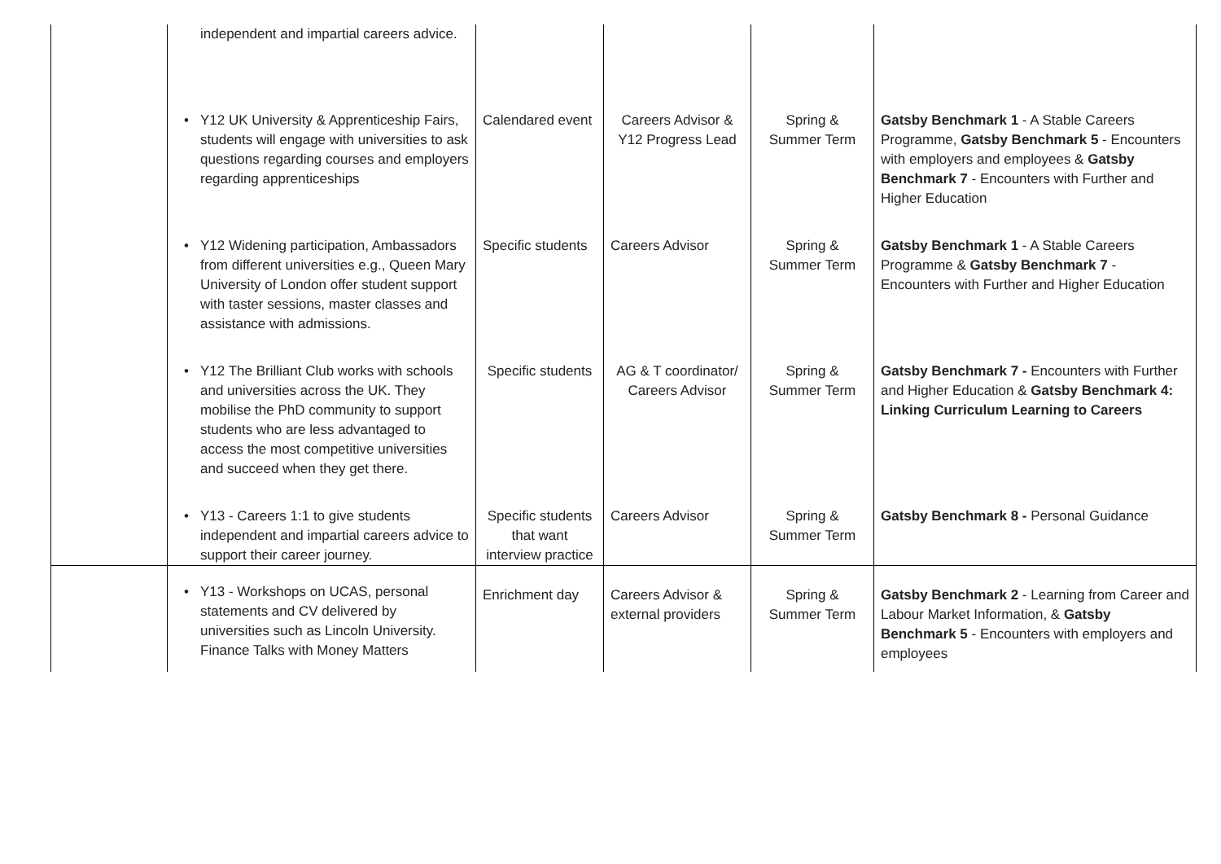| | independent and impartial careers advice. | | | | |
| | • Y12 UK University & Apprenticeship Fairs, students will engage with universities to ask questions regarding courses and employers regarding apprenticeships | Calendared event | Careers Advisor & Y12 Progress Lead | Spring & Summer Term | Gatsby Benchmark 1 - A Stable Careers Programme, Gatsby Benchmark 5 - Encounters with employers and employees & Gatsby Benchmark 7 - Encounters with Further and Higher Education |
| | • Y12 Widening participation, Ambassadors from different universities e.g., Queen Mary University of London offer student support with taster sessions, master classes and assistance with admissions. | Specific students | Careers Advisor | Spring & Summer Term | Gatsby Benchmark 1 - A Stable Careers Programme & Gatsby Benchmark 7 - Encounters with Further and Higher Education |
| | • Y12 The Brilliant Club works with schools and universities across the UK. They mobilise the PhD community to support students who are less advantaged to access the most competitive universities and succeed when they get there. | Specific students | AG & T coordinator/ Careers Advisor | Spring & Summer Term | Gatsby Benchmark 7 - Encounters with Further and Higher Education & Gatsby Benchmark 4: Linking Curriculum Learning to Careers |
| | • Y13 - Careers 1:1 to give students independent and impartial careers advice to support their career journey. | Specific students that want interview practice | Careers Advisor | Spring & Summer Term | Gatsby Benchmark 8 - Personal Guidance |
| | • Y13 - Workshops on UCAS, personal statements and CV delivered by universities such as Lincoln University. Finance Talks with Money Matters | Enrichment day | Careers Advisor & external providers | Spring & Summer Term | Gatsby Benchmark 2 - Learning from Career and Labour Market Information, & Gatsby Benchmark 5 - Encounters with employers and employees |